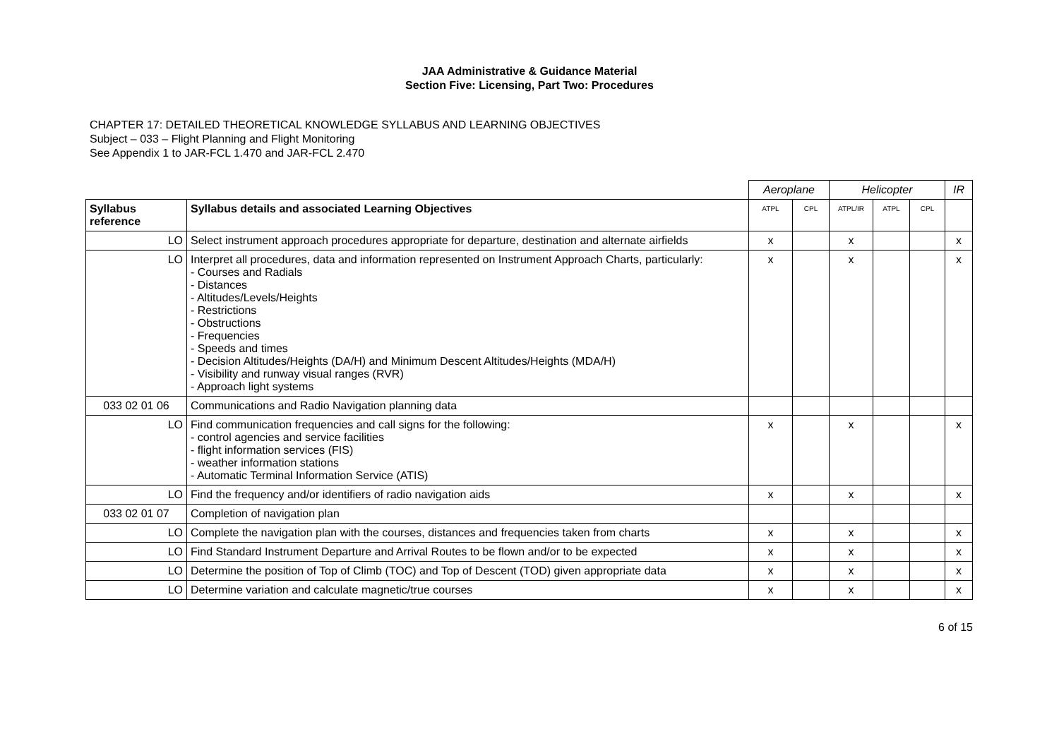JAA Administrative & Guidance Material
Section Five: Licensing, Part Two: Procedures
CHAPTER 17: DETAILED THEORETICAL KNOWLEDGE SYLLABUS AND LEARNING OBJECTIVES
Subject – 033 – Flight Planning and Flight Monitoring
See Appendix 1 to JAR-FCL 1.470 and JAR-FCL 2.470
| | | Aeroplane | | Helicopter | | | IR |
| Syllabus reference | Syllabus details and associated Learning Objectives | ATPL | CPL | ATPL/IR | ATPL | CPL | |
| LO | Select instrument approach procedures appropriate for departure, destination and alternate airfields | x | | x | | | x |
| LO | Interpret all procedures, data and information represented on Instrument Approach Charts, particularly: - Courses and Radials - Distances - Altitudes/Levels/Heights - Restrictions - Obstructions - Frequencies - Speeds and times - Decision Altitudes/Heights (DA/H) and Minimum Descent Altitudes/Heights (MDA/H) - Visibility and runway visual ranges (RVR) - Approach light systems | x | | x | | | x |
| 033 02 01 06 | Communications and Radio Navigation planning data | | | | | | |
| LO | Find communication frequencies and call signs for the following: - control agencies and service facilities - flight information services (FIS) - weather information stations - Automatic Terminal Information Service (ATIS) | x | | x | | | x |
| LO | Find the frequency and/or identifiers of radio navigation aids | x | | x | | | x |
| 033 02 01 07 | Completion of navigation plan | | | | | | |
| LO | Complete the navigation plan with the courses, distances and frequencies taken from charts | x | | x | | | x |
| LO | Find Standard Instrument Departure and Arrival Routes to be flown and/or to be expected | x | | x | | | x |
| LO | Determine the position of Top of Climb (TOC) and Top of Descent (TOD) given appropriate data | x | | x | | | x |
| LO | Determine variation and calculate magnetic/true courses | x | | x | | | x |
6 of 15